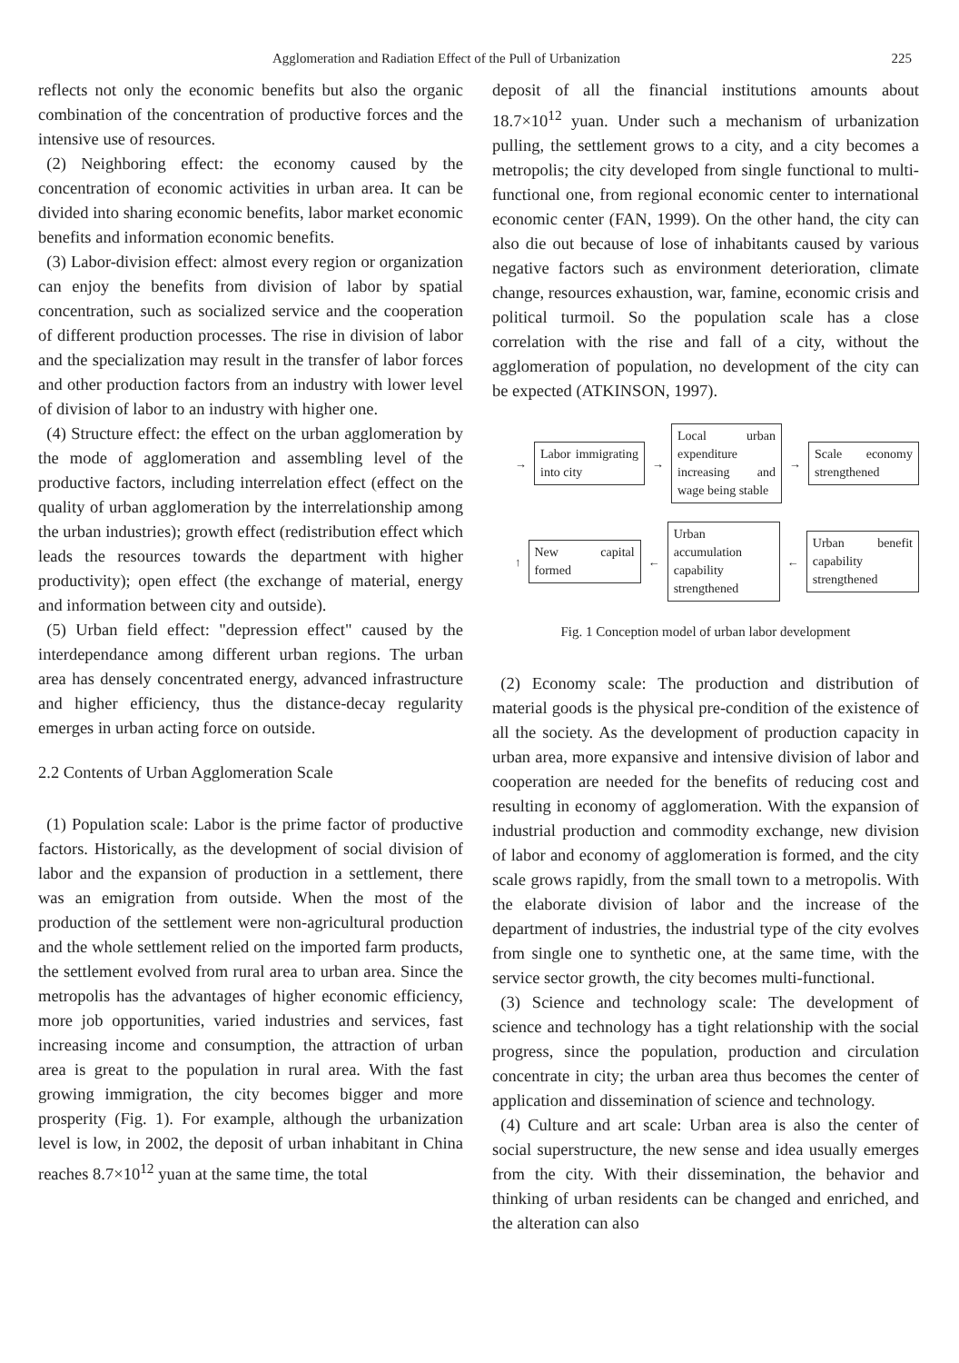Agglomeration and Radiation Effect of the Pull of Urbanization 225
reflects not only the economic benefits but also the organic combination of the concentration of productive forces and the intensive use of resources.
(2) Neighboring effect: the economy caused by the concentration of economic activities in urban area. It can be divided into sharing economic benefits, labor market economic benefits and information economic benefits.
(3) Labor-division effect: almost every region or organization can enjoy the benefits from division of labor by spatial concentration, such as socialized service and the cooperation of different production processes. The rise in division of labor and the specialization may result in the transfer of labor forces and other production factors from an industry with lower level of division of labor to an industry with higher one.
(4) Structure effect: the effect on the urban agglomeration by the mode of agglomeration and assembling level of the productive factors, including interrelation effect (effect on the quality of urban agglomeration by the interrelationship among the urban industries); growth effect (redistribution effect which leads the resources towards the department with higher productivity); open effect (the exchange of material, energy and information between city and outside).
(5) Urban field effect: "depression effect" caused by the interdependance among different urban regions. The urban area has densely concentrated energy, advanced infrastructure and higher efficiency, thus the distance-decay regularity emerges in urban acting force on outside.
2.2 Contents of Urban Agglomeration Scale
(1) Population scale: Labor is the prime factor of productive factors. Historically, as the development of social division of labor and the expansion of production in a settlement, there was an emigration from outside. When the most of the production of the settlement were non-agricultural production and the whole settlement relied on the imported farm products, the settlement evolved from rural area to urban area. Since the metropolis has the advantages of higher economic efficiency, more job opportunities, varied industries and services, fast increasing income and consumption, the attraction of urban area is great to the population in rural area. With the fast growing immigration, the city becomes bigger and more prosperity (Fig. 1). For example, although the urbanization level is low, in 2002, the deposit of urban inhabitant in China reaches 8.7×10<sup>12</sup> yuan at the same time, the total
deposit of all the financial institutions amounts about 18.7×10<sup>12</sup> yuan. Under such a mechanism of urbanization pulling, the settlement grows to a city, and a city becomes a metropolis; the city developed from single functional to multi-functional one, from regional economic center to international economic center (FAN, 1999). On the other hand, the city can also die out because of lose of inhabitants caused by various negative factors such as environment deterioration, climate change, resources exhaustion, war, famine, economic crisis and political turmoil. So the population scale has a close correlation with the rise and fall of a city, without the agglomeration of population, no development of the city can be expected (ATKINSON, 1997).
→
Labor immigrating into city
→
Local urban expenditure increasing and wage being stable
→
Scale economy strengthened
↑
New capital formed
←
Urban accumulation capability strengthened
←
Urban benefit capability strengthened
Fig. 1 Conception model of urban labor development
(2) Economy scale: The production and distribution of material goods is the physical pre-condition of the existence of all the society. As the development of production capacity in urban area, more expansive and intensive division of labor and cooperation are needed for the benefits of reducing cost and resulting in economy of agglomeration. With the expansion of industrial production and commodity exchange, new division of labor and economy of agglomeration is formed, and the city scale grows rapidly, from the small town to a metropolis. With the elaborate division of labor and the increase of the department of industries, the industrial type of the city evolves from single one to synthetic one, at the same time, with the service sector growth, the city becomes multi-functional.
(3) Science and technology scale: The development of science and technology has a tight relationship with the social progress, since the population, production and circulation concentrate in city; the urban area thus becomes the center of application and dissemination of science and technology.
(4) Culture and art scale: Urban area is also the center of social superstructure, the new sense and idea usually emerges from the city. With their dissemination, the behavior and thinking of urban residents can be changed and enriched, and the alteration can also